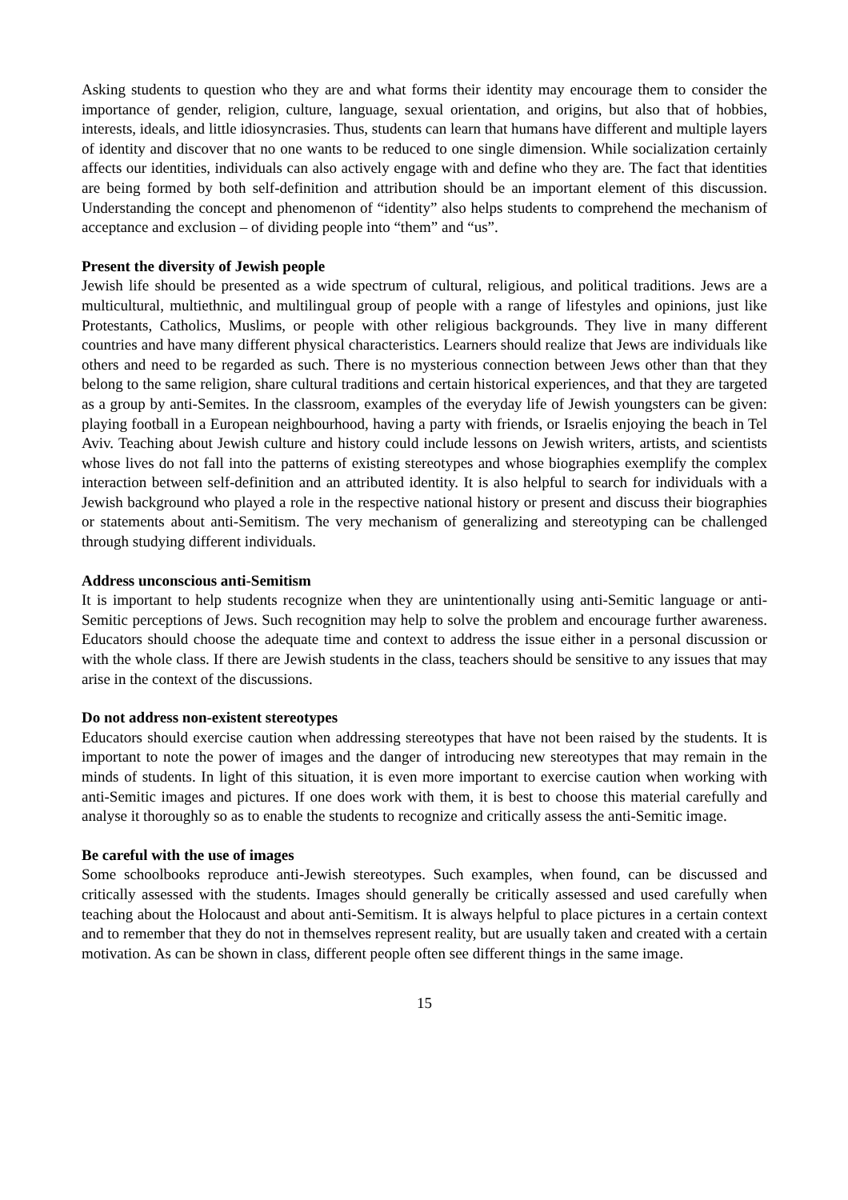Asking students to question who they are and what forms their identity may encourage them to consider the importance of gender, religion, culture, language, sexual orientation, and origins, but also that of hobbies, interests, ideals, and little idiosyncrasies. Thus, students can learn that humans have different and multiple layers of identity and discover that no one wants to be reduced to one single dimension. While socialization certainly affects our identities, individuals can also actively engage with and define who they are. The fact that identities are being formed by both self-definition and attribution should be an important element of this discussion. Understanding the concept and phenomenon of “identity” also helps students to comprehend the mechanism of acceptance and exclusion – of dividing people into “them” and “us”.
Present the diversity of Jewish people
Jewish life should be presented as a wide spectrum of cultural, religious, and political traditions. Jews are a multicultural, multiethnic, and multilingual group of people with a range of lifestyles and opinions, just like Protestants, Catholics, Muslims, or people with other religious backgrounds. They live in many different countries and have many different physical characteristics. Learners should realize that Jews are individuals like others and need to be regarded as such. There is no mysterious connection between Jews other than that they belong to the same religion, share cultural traditions and certain historical experiences, and that they are targeted as a group by anti-Semites. In the classroom, examples of the everyday life of Jewish youngsters can be given: playing football in a European neighbourhood, having a party with friends, or Israelis enjoying the beach in Tel Aviv. Teaching about Jewish culture and history could include lessons on Jewish writers, artists, and scientists whose lives do not fall into the patterns of existing stereotypes and whose biographies exemplify the complex interaction between self-definition and an attributed identity. It is also helpful to search for individuals with a Jewish background who played a role in the respective national history or present and discuss their biographies or statements about anti-Semitism. The very mechanism of generalizing and stereotyping can be challenged through studying different individuals.
Address unconscious anti-Semitism
It is important to help students recognize when they are unintentionally using anti-Semitic language or anti-Semitic perceptions of Jews. Such recognition may help to solve the problem and encourage further awareness. Educators should choose the adequate time and context to address the issue either in a personal discussion or with the whole class. If there are Jewish students in the class, teachers should be sensitive to any issues that may arise in the context of the discussions.
Do not address non-existent stereotypes
Educators should exercise caution when addressing stereotypes that have not been raised by the students. It is important to note the power of images and the danger of introducing new stereotypes that may remain in the minds of students. In light of this situation, it is even more important to exercise caution when working with anti-Semitic images and pictures. If one does work with them, it is best to choose this material carefully and analyse it thoroughly so as to enable the students to recognize and critically assess the anti-Semitic image.
Be careful with the use of images
Some schoolbooks reproduce anti-Jewish stereotypes. Such examples, when found, can be discussed and critically assessed with the students. Images should generally be critically assessed and used carefully when teaching about the Holocaust and about anti-Semitism. It is always helpful to place pictures in a certain context and to remember that they do not in themselves represent reality, but are usually taken and created with a certain motivation. As can be shown in class, different people often see different things in the same image.
15